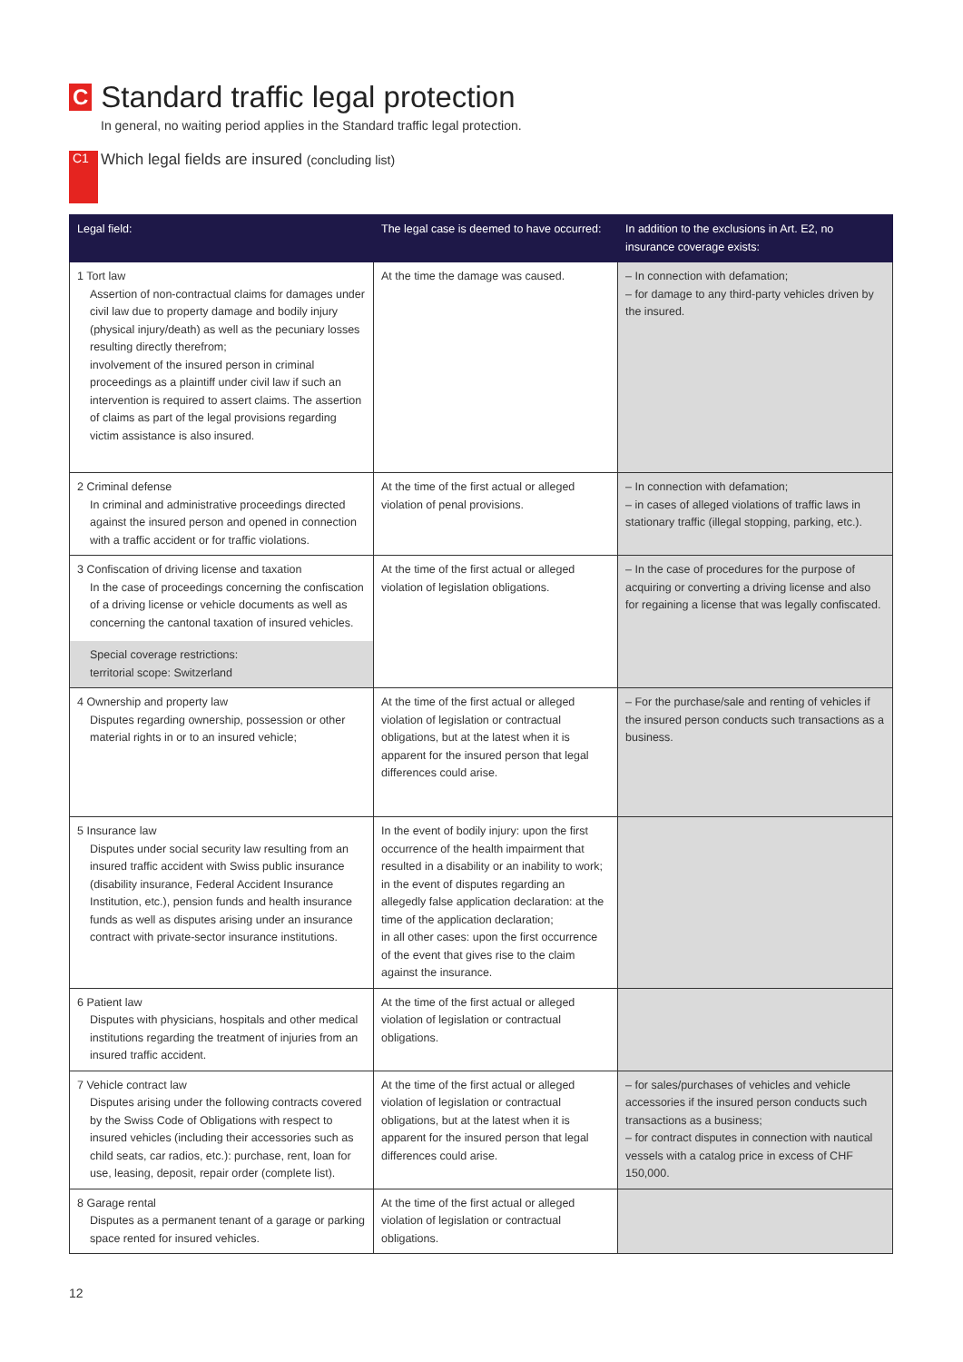C Standard traffic legal protection
In general, no waiting period applies in the Standard traffic legal protection.
C1
Which legal fields are insured (concluding list)
| Legal field: | The legal case is deemed to have occurred: | In addition to the exclusions in Art. E2, no insurance coverage exists: |
| --- | --- | --- |
| 1 Tort law Assertion of non-contractual claims for damages under civil law due to property damage and bodily injury (physical injury/death) as well as the pecuniary losses resulting directly therefrom; involvement of the insured person in criminal proceedings as a plaintiff under civil law if such an intervention is required to assert claims. The assertion of claims as part of the legal provisions regarding victim assistance is also insured. | At the time the damage was caused. | – In connection with defamation; – for damage to any third-party vehicles driven by the insured. |
| 2 Criminal defense In criminal and administrative proceedings directed against the insured person and opened in connection with a traffic accident or for traffic violations. | At the time of the first actual or alleged violation of penal provisions. | – In connection with defamation; – in cases of alleged violations of traffic laws in stationary traffic (illegal stopping, parking, etc.). |
| 3 Confiscation of driving license and taxation In the case of proceedings concerning the confiscation of a driving license or vehicle documents as well as concerning the cantonal taxation of insured vehicles. Special coverage restrictions: territorial scope: Switzerland | At the time of the first actual or alleged violation of legislation obligations. | – In the case of procedures for the purpose of acquiring or converting a driving license and also for regaining a license that was legally confiscated. |
| 4 Ownership and property law Disputes regarding ownership, possession or other material rights in or to an insured vehicle; | At the time of the first actual or alleged violation of legislation or contractual obligations, but at the latest when it is apparent for the insured person that legal differences could arise. | – For the purchase/sale and renting of vehicles if the insured person conducts such transactions as a business. |
| 5 Insurance law Disputes under social security law resulting from an insured traffic accident with Swiss public insurance (disability insurance, Federal Accident Insurance Institution, etc.), pension funds and health insurance funds as well as disputes arising under an insurance contract with private-sector insurance institutions. | In the event of bodily injury: upon the first occurrence of the health impairment that resulted in a disability or an inability to work; in the event of disputes regarding an allegedly false application declaration: at the time of the application declaration; in all other cases: upon the first occurrence of the event that gives rise to the claim against the insurance. | |
| 6 Patient law Disputes with physicians, hospitals and other medical institutions regarding the treatment of injuries from an insured traffic accident. | At the time of the first actual or alleged violation of legislation or contractual obligations. | |
| 7 Vehicle contract law Disputes arising under the following contracts covered by the Swiss Code of Obligations with respect to insured vehicles (including their accessories such as child seats, car radios, etc.): purchase, rent, loan for use, leasing, deposit, repair order (complete list). | At the time of the first actual or alleged violation of legislation or contractual obligations, but at the latest when it is apparent for the insured person that legal differences could arise. | – for sales/purchases of vehicles and vehicle accessories if the insured person conducts such transactions as a business; – for contract disputes in connection with nautical vessels with a catalog price in excess of CHF 150,000. |
| 8 Garage rental Disputes as a permanent tenant of a garage or parking space rented for insured vehicles. | At the time of the first actual or alleged violation of legislation or contractual obligations. | |
12